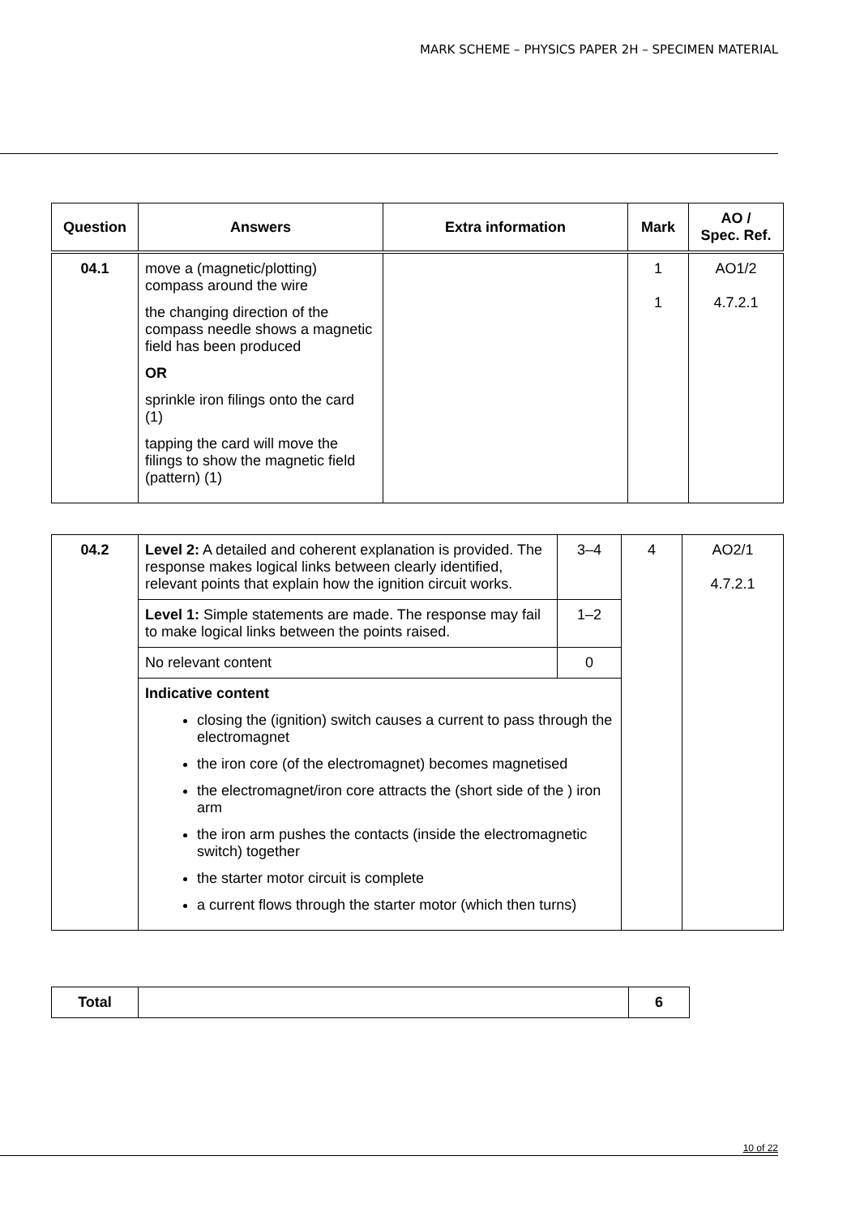MARK SCHEME – PHYSICS PAPER 2H – SPECIMEN MATERIAL
| Question | Answers | Extra information | Mark | AO / Spec. Ref. |
| --- | --- | --- | --- | --- |
| 04.1 | move a (magnetic/plotting) compass around the wire the changing direction of the compass needle shows a magnetic field has been produced OR sprinkle iron filings onto the card (1) tapping the card will move the filings to show the magnetic field (pattern) (1) | | 1 1 | AO1/2 4.7.2.1 |
| 04.2 | Level 2: A detailed and coherent explanation is provided. The response makes logical links between clearly identified, relevant points that explain how the ignition circuit works. | 3–4 | 4 | AO2/1 4.7.2.1 |
| | Level 1: Simple statements are made. The response may fail to make logical links between the points raised. | 1–2 | | |
| | No relevant content | 0 | | |
| | Indicative content closing the (ignition) switch causes a current to pass through the electromagnet the iron core (of the electromagnet) becomes magnetised the electromagnet/iron core attracts the (short side of the ) iron arm the iron arm pushes the contacts (inside the electromagnetic switch) together the starter motor circuit is complete a current flows through the starter motor (which then turns) | | | |
| Total | | 6 |
10 of 22